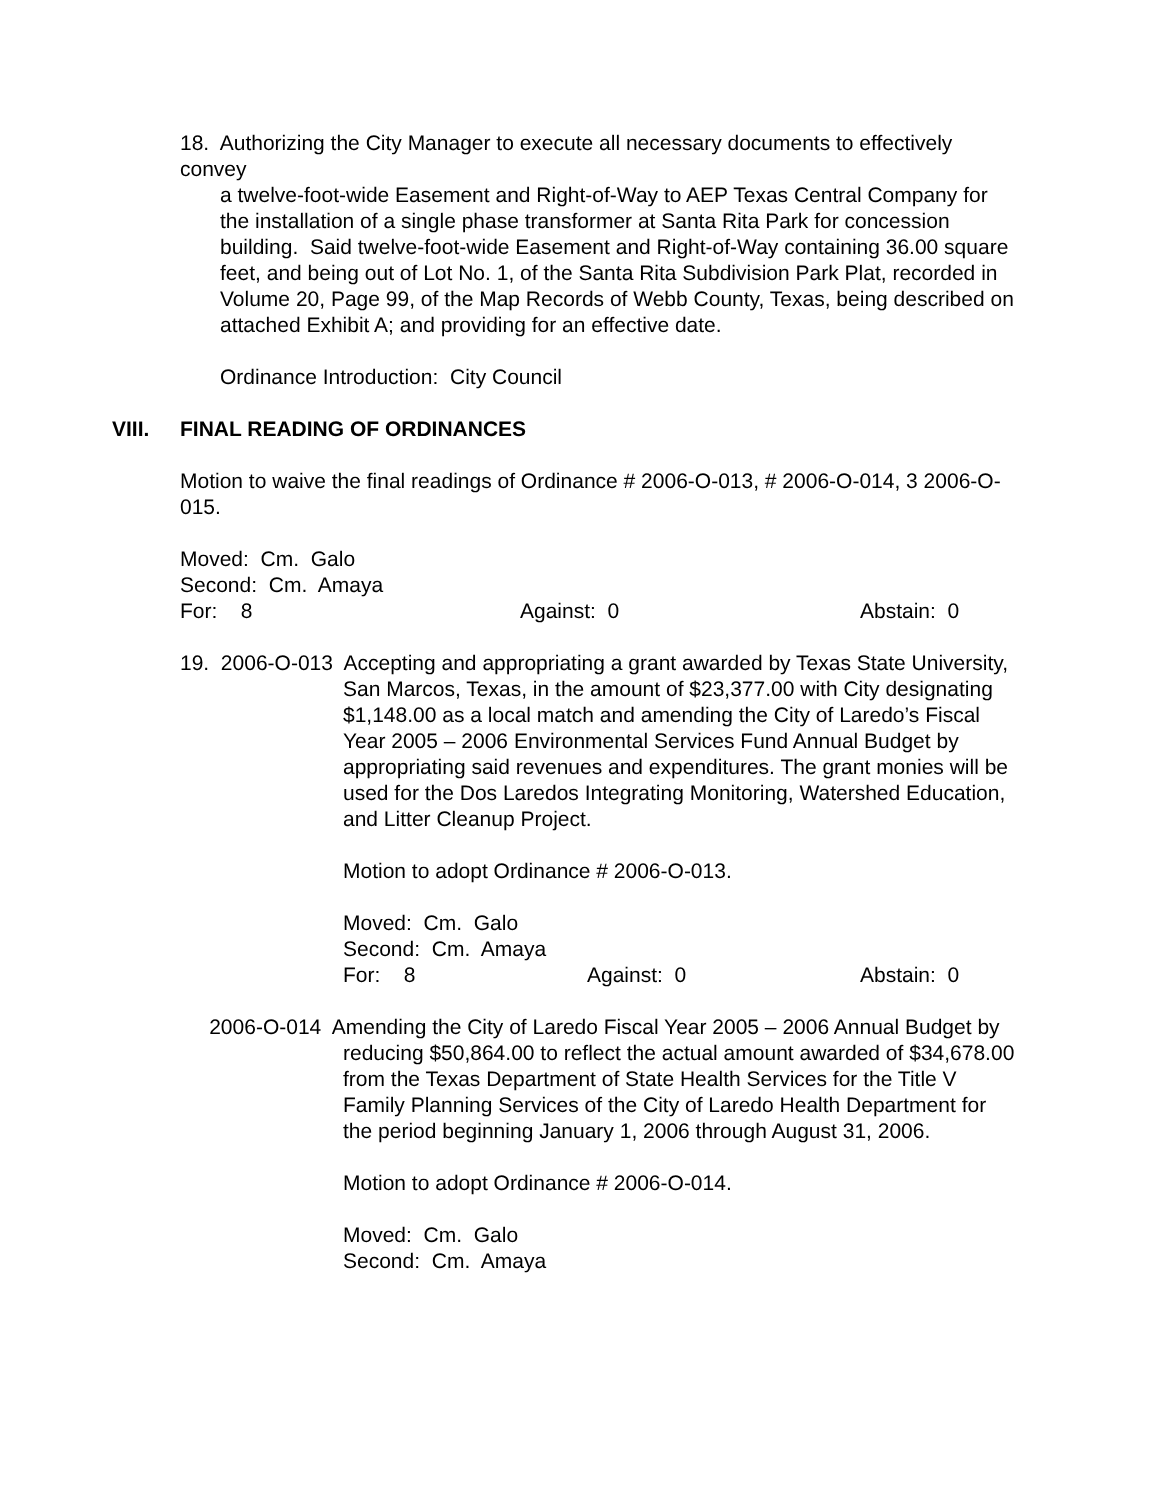18. Authorizing the City Manager to execute all necessary documents to effectively convey
a twelve-foot-wide Easement and Right-of-Way to AEP Texas Central Company for the installation of a single phase transformer at Santa Rita Park for concession building. Said twelve-foot-wide Easement and Right-of-Way containing 36.00 square feet, and being out of Lot No. 1, of the Santa Rita Subdivision Park Plat, recorded in Volume 20, Page 99, of the Map Records of Webb County, Texas, being described on attached Exhibit A; and providing for an effective date.
Ordinance Introduction: City Council
VIII. FINAL READING OF ORDINANCES
Motion to waive the final readings of Ordinance # 2006-O-013, # 2006-O-014, 3 2006-O-015.
Moved: Cm. Galo
Second: Cm. Amaya
For: 8 Against: 0 Abstain: 0
19. 2006-O-013 Accepting and appropriating a grant awarded by Texas State University,
San Marcos, Texas, in the amount of $23,377.00 with City designating $1,148.00 as a local match and amending the City of Laredo’s Fiscal Year 2005 – 2006 Environmental Services Fund Annual Budget by appropriating said revenues and expenditures. The grant monies will be used for the Dos Laredos Integrating Monitoring, Watershed Education, and Litter Cleanup Project.
Motion to adopt Ordinance # 2006-O-013.
Moved: Cm. Galo
Second: Cm. Amaya
For: 8 Against: 0 Abstain: 0
2006-O-014 Amending the City of Laredo Fiscal Year 2005 – 2006 Annual Budget by
reducing $50,864.00 to reflect the actual amount awarded of $34,678.00 from the Texas Department of State Health Services for the Title V Family Planning Services of the City of Laredo Health Department for the period beginning January 1, 2006 through August 31, 2006.
Motion to adopt Ordinance # 2006-O-014.
Moved: Cm. Galo
Second: Cm. Amaya